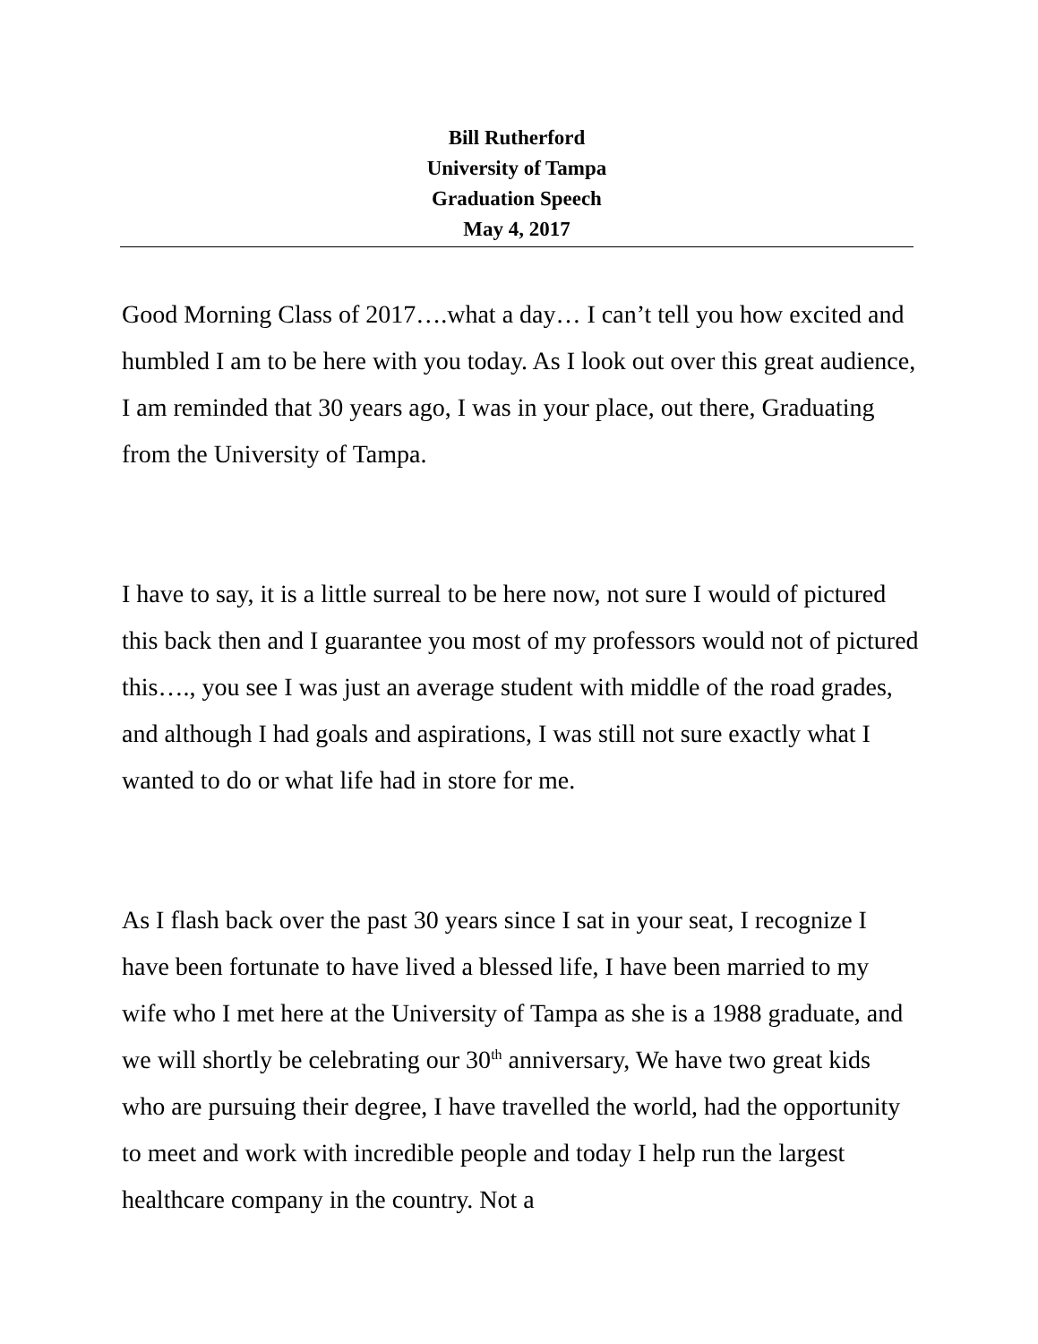Bill Rutherford
University of Tampa
Graduation Speech
May 4, 2017
Good Morning Class of 2017….what a day… I can’t tell you how excited and humbled I am to be here with you today. As I look out over this great audience, I am reminded that 30 years ago, I was in your place, out there, Graduating from the University of Tampa.
I have to say, it is a little surreal to be here now, not sure I would of pictured this back then and I guarantee you most of my professors would not of pictured this…., you see I was just an average student with middle of the road grades, and although I had goals and aspirations, I was still not sure exactly what I wanted to do or what life had in store for me.
As I flash back over the past 30 years since I sat in your seat, I recognize I have been fortunate to have lived a blessed life, I have been married to my wife who I met here at the University of Tampa as she is a 1988 graduate, and we will shortly be celebrating our 30<sup>th</sup> anniversary, We have two great kids who are pursuing their degree, I have travelled the world, had the opportunity to meet and work with incredible people and today I help run the largest healthcare company in the country. Not a